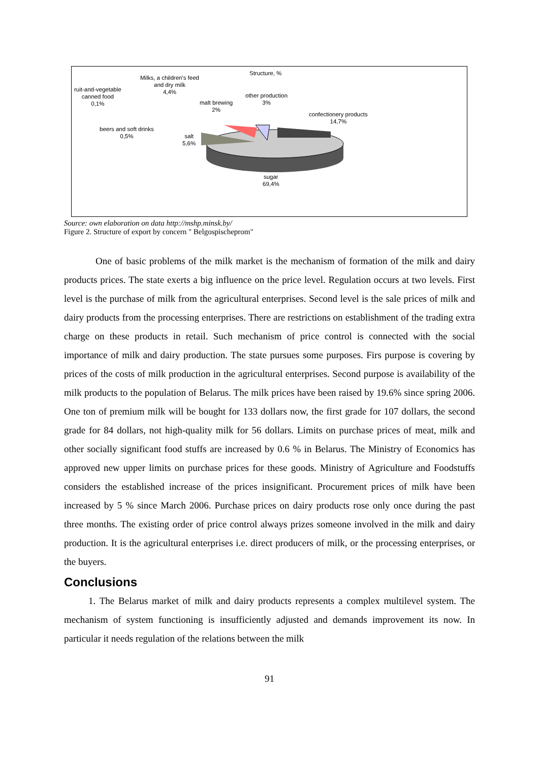Structure, %
Milks, a children's feed
and dry milk
4,4%
ruit-and-vegetable
canned food
0,1%
malt brewing
2%
other production
3%
confectionery products
14,7%
beers and soft drinks
0,5%
salt
5,6%
sugar
69,4%
Source: own elaboration on data http://mshp.minsk.by/
Figure 2. Structure of export by concern " Belgospischeprom"
One of basic problems of the milk market is the mechanism of formation of the milk and dairy products prices. The state exerts a big influence on the price level. Regulation occurs at two levels. First level is the purchase of milk from the agricultural enterprises. Second level is the sale prices of milk and dairy products from the processing enterprises. There are restrictions on establishment of the trading extra charge on these products in retail. Such mechanism of price control is connected with the social importance of milk and dairy production. The state pursues some purposes. Firs purpose is covering by prices of the costs of milk production in the agricultural enterprises. Second purpose is availability of the milk products to the population of Belarus. The milk prices have been raised by 19.6% since spring 2006. One ton of premium milk will be bought for 133 dollars now, the first grade for 107 dollars, the second grade for 84 dollars, not high-quality milk for 56 dollars. Limits on purchase prices of meat, milk and other socially significant food stuffs are increased by 0.6 % in Belarus. The Ministry of Economics has approved new upper limits on purchase prices for these goods. Ministry of Agriculture and Foodstuffs considers the established increase of the prices insignificant. Procurement prices of milk have been increased by 5 % since March 2006. Purchase prices on dairy products rose only once during the past three months. The existing order of price control always prizes someone involved in the milk and dairy production. It is the agricultural enterprises i.e. direct producers of milk, or the processing enterprises, or the buyers.
Conclusions
1. The Belarus market of milk and dairy products represents a complex multilevel system. The mechanism of system functioning is insufficiently adjusted and demands improvement its now. In particular it needs regulation of the relations between the milk
91